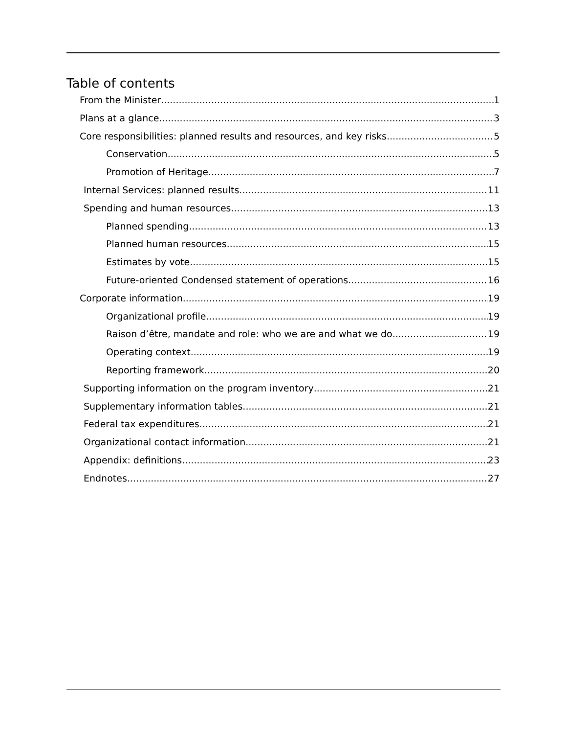Table of contents
From the Minister 1
Plans at a glance 3
Core responsibilities: planned results and resources, and key risks 5
Conservation 5
Promotion of Heritage 7
Internal Services: planned results 11
Spending and human resources 13
Planned spending 13
Planned human resources 15
Estimates by vote 15
Future-oriented Condensed statement of operations 16
Corporate information 19
Organizational profile 19
Raison d’être, mandate and role: who we are and what we do 19
Operating context 19
Reporting framework 20
Supporting information on the program inventory 21
Supplementary information tables 21
Federal tax expenditures 21
Organizational contact information 21
Appendix: definitions 23
Endnotes 27